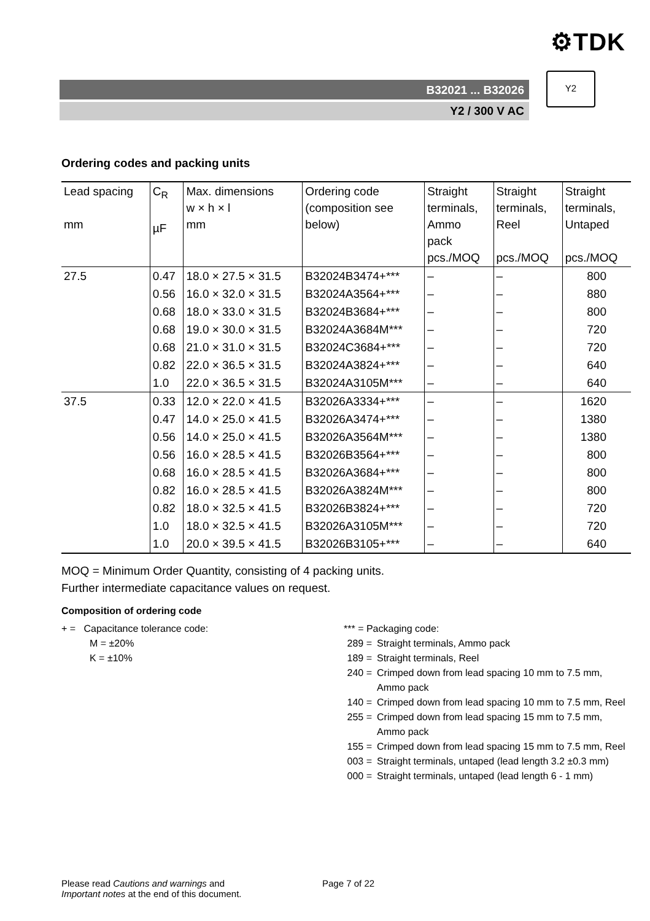⚙TDK
B32021 ... B32026
Y2 / 300 V AC
Y2
Ordering codes and packing units
| Lead spacing mm | C<sub>R</sub> µF | Max. dimensions w × h × l mm | Ordering code (composition see below) | Straight terminals, Ammo pack pcs./MOQ | Straight terminals, Reel pcs./MOQ | Straight terminals, Untaped pcs./MOQ |
| --- | --- | --- | --- | --- | --- | --- |
| 27.5 | 0.47 | 18.0 × 27.5 × 31.5 | B32024B3474+*** | – | – | 800 |
| | 0.56 | 16.0 × 32.0 × 31.5 | B32024A3564+*** | – | – | 880 |
| | 0.68 | 18.0 × 33.0 × 31.5 | B32024B3684+*** | – | – | 800 |
| | 0.68 | 19.0 × 30.0 × 31.5 | B32024A3684M*** | – | – | 720 |
| | 0.68 | 21.0 × 31.0 × 31.5 | B32024C3684+*** | – | – | 720 |
| | 0.82 | 22.0 × 36.5 × 31.5 | B32024A3824+*** | – | – | 640 |
| | 1.0 | 22.0 × 36.5 × 31.5 | B32024A3105M*** | – | – | 640 |
| 37.5 | 0.33 | 12.0 × 22.0 × 41.5 | B32026A3334+*** | – | – | 1620 |
| | 0.47 | 14.0 × 25.0 × 41.5 | B32026A3474+*** | – | – | 1380 |
| | 0.56 | 14.0 × 25.0 × 41.5 | B32026A3564M*** | – | – | 1380 |
| | 0.56 | 16.0 × 28.5 × 41.5 | B32026B3564+*** | – | – | 800 |
| | 0.68 | 16.0 × 28.5 × 41.5 | B32026A3684+*** | – | – | 800 |
| | 0.82 | 16.0 × 28.5 × 41.5 | B32026A3824M*** | – | – | 800 |
| | 0.82 | 18.0 × 32.5 × 41.5 | B32026B3824+*** | – | – | 720 |
| | 1.0 | 18.0 × 32.5 × 41.5 | B32026A3105M*** | – | – | 720 |
| | 1.0 | 20.0 × 39.5 × 41.5 | B32026B3105+*** | – | – | 640 |
MOQ = Minimum Order Quantity, consisting of 4 packing units.
Further intermediate capacitance values on request.
Composition of ordering code
+ = Capacitance tolerance code:
M = ±20%
K = ±10%
*** = Packaging code:
289 = Straight terminals, Ammo pack
189 = Straight terminals, Reel
240 = Crimped down from lead spacing 10 mm to 7.5 mm, Ammo pack
140 = Crimped down from lead spacing 10 mm to 7.5 mm, Reel
255 = Crimped down from lead spacing 15 mm to 7.5 mm, Ammo pack
155 = Crimped down from lead spacing 15 mm to 7.5 mm, Reel
003 = Straight terminals, untaped (lead length 3.2 ±0.3 mm)
000 = Straight terminals, untaped (lead length 6 - 1 mm)
Please read Cautions and warnings and
Important notes at the end of this document.
Page 7 of 22